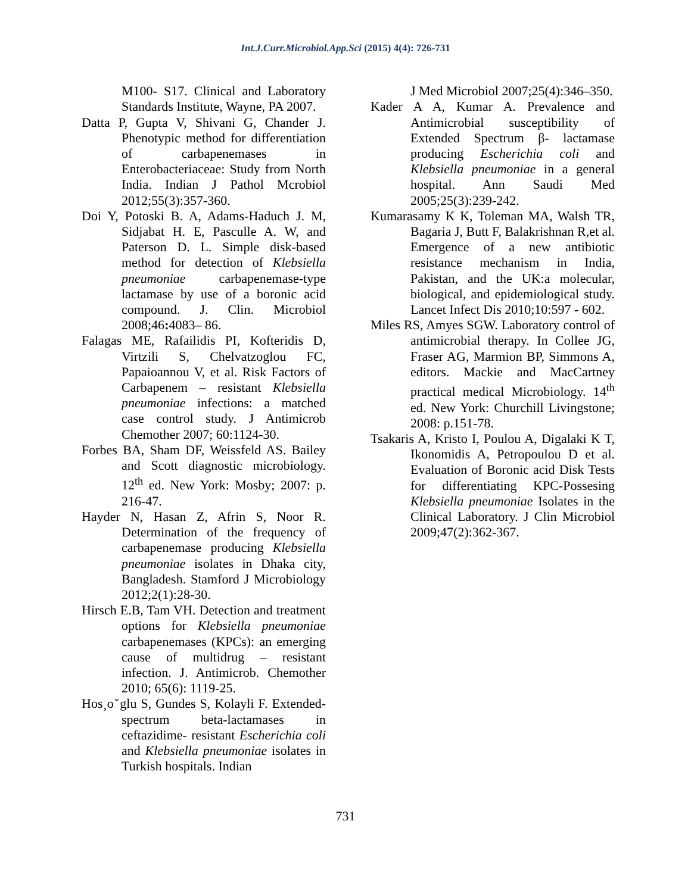Int.J.Curr.Microbiol.App.Sci (2015) 4(4): 726-731
M100- S17. Clinical and Laboratory Standards Institute, Wayne, PA 2007.
Datta P, Gupta V, Shivani G, Chander J. Phenotypic method for differentiation of carbapenemases in Enterobacteriaceae: Study from North India. Indian J Pathol Mcrobiol 2012;55(3):357-360.
Doi Y, Potoski B. A, Adams-Haduch J. M, Sidjabat H. E, Pasculle A. W, and Paterson D. L. Simple disk-based method for detection of Klebsiella pneumoniae carbapenemase-type lactamase by use of a boronic acid compound. J. Clin. Microbiol 2008;46: 4083– 86.
Falagas ME, Rafailidis PI, Kofteridis D, Virtzili S, Chelvatzoglou FC, Papaioannou V, et al. Risk Factors of Carbapenem – resistant Klebsiella pneumoniae infections: a matched case control study. J Antimicrob Chemother 2007; 60:1124-30.
Forbes BA, Sham DF, Weissfeld AS. Bailey and Scott diagnostic microbiology. 12<sup>th</sup> ed. New York: Mosby; 2007: p. 216-47.
Hayder N, Hasan Z, Afrin S, Noor R. Determination of the frequency of carbapenemase producing Klebsiella pneumoniae isolates in Dhaka city, Bangladesh. Stamford J Microbiology 2012;2(1):28-30.
Hirsch E.B, Tam VH. Detection and treatment options for Klebsiella pneumoniae carbapenemases (KPCs): an emerging cause of multidrug – resistant infection. J. Antimicrob. Chemother 2010; 65(6): 1119-25.
Hos¸oˇglu S, Gundes S, Kolayli F. Extended-spectrum beta-lactamases in ceftazidime- resistant Escherichia coli and Klebsiella pneumoniae isolates in Turkish hospitals. Indian
J Med Microbiol 2007;25(4):346–350.
Kader A A, Kumar A. Prevalence and Antimicrobial susceptibility of Extended Spectrum β- lactamase producing Escherichia coli and Klebsiella pneumoniae in a general hospital. Ann Saudi Med 2005;25(3):239-242.
Kumarasamy K K, Toleman MA, Walsh TR, Bagaria J, Butt F, Balakrishnan R,et al. Emergence of a new antibiotic resistance mechanism in India, Pakistan, and the UK:a molecular, biological, and epidemiological study. Lancet Infect Dis 2010;10:597 - 602.
Miles RS, Amyes SGW. Laboratory control of antimicrobial therapy. In Collee JG, Fraser AG, Marmion BP, Simmons A, editors. Mackie and MacCartney practical medical Microbiology. 14<sup>th</sup> ed. New York: Churchill Livingstone; 2008: p.151-78.
Tsakaris A, Kristo I, Poulou A, Digalaki K T, Ikonomidis A, Petropoulou D et al. Evaluation of Boronic acid Disk Tests for differentiating KPC-Possesing Klebsiella pneumoniae Isolates in the Clinical Laboratory. J Clin Microbiol 2009;47(2):362-367.
731